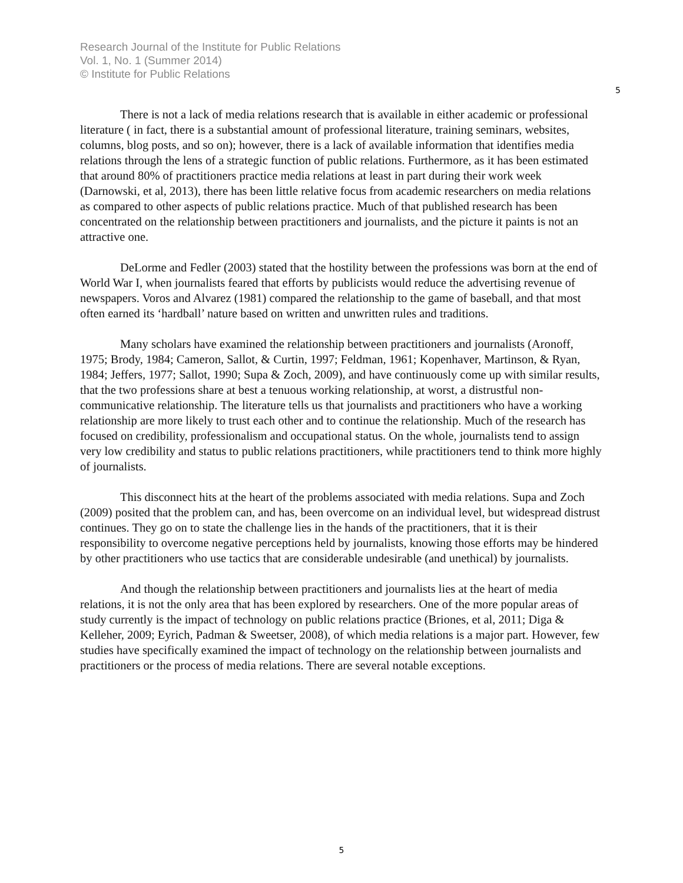Research Journal of the Institute for Public Relations
Vol. 1, No. 1 (Summer 2014)
© Institute for Public Relations
5
There is not a lack of media relations research that is available in either academic or professional literature ( in fact, there is a substantial amount of professional literature, training seminars, websites, columns, blog posts, and so on); however, there is a lack of available information that identifies media relations through the lens of a strategic function of public relations. Furthermore, as it has been estimated that around 80% of practitioners practice media relations at least in part during their work week (Darnowski, et al, 2013), there has been little relative focus from academic researchers on media relations as compared to other aspects of public relations practice. Much of that published research has been concentrated on the relationship between practitioners and journalists, and the picture it paints is not an attractive one.
DeLorme and Fedler (2003) stated that the hostility between the professions was born at the end of World War I, when journalists feared that efforts by publicists would reduce the advertising revenue of newspapers. Voros and Alvarez (1981) compared the relationship to the game of baseball, and that most often earned its ‘hardball’ nature based on written and unwritten rules and traditions.
Many scholars have examined the relationship between practitioners and journalists (Aronoff, 1975; Brody, 1984; Cameron, Sallot, & Curtin, 1997; Feldman, 1961; Kopenhaver, Martinson, & Ryan, 1984; Jeffers, 1977; Sallot, 1990; Supa & Zoch, 2009), and have continuously come up with similar results, that the two professions share at best a tenuous working relationship, at worst, a distrustful non-communicative relationship. The literature tells us that journalists and practitioners who have a working relationship are more likely to trust each other and to continue the relationship. Much of the research has focused on credibility, professionalism and occupational status. On the whole, journalists tend to assign very low credibility and status to public relations practitioners, while practitioners tend to think more highly of journalists.
This disconnect hits at the heart of the problems associated with media relations. Supa and Zoch (2009) posited that the problem can, and has, been overcome on an individual level, but widespread distrust continues. They go on to state the challenge lies in the hands of the practitioners, that it is their responsibility to overcome negative perceptions held by journalists, knowing those efforts may be hindered by other practitioners who use tactics that are considerable undesirable (and unethical) by journalists.
And though the relationship between practitioners and journalists lies at the heart of media relations, it is not the only area that has been explored by researchers. One of the more popular areas of study currently is the impact of technology on public relations practice (Briones, et al, 2011; Diga & Kelleher, 2009; Eyrich, Padman & Sweetser, 2008), of which media relations is a major part. However, few studies have specifically examined the impact of technology on the relationship between journalists and practitioners or the process of media relations. There are several notable exceptions.
5